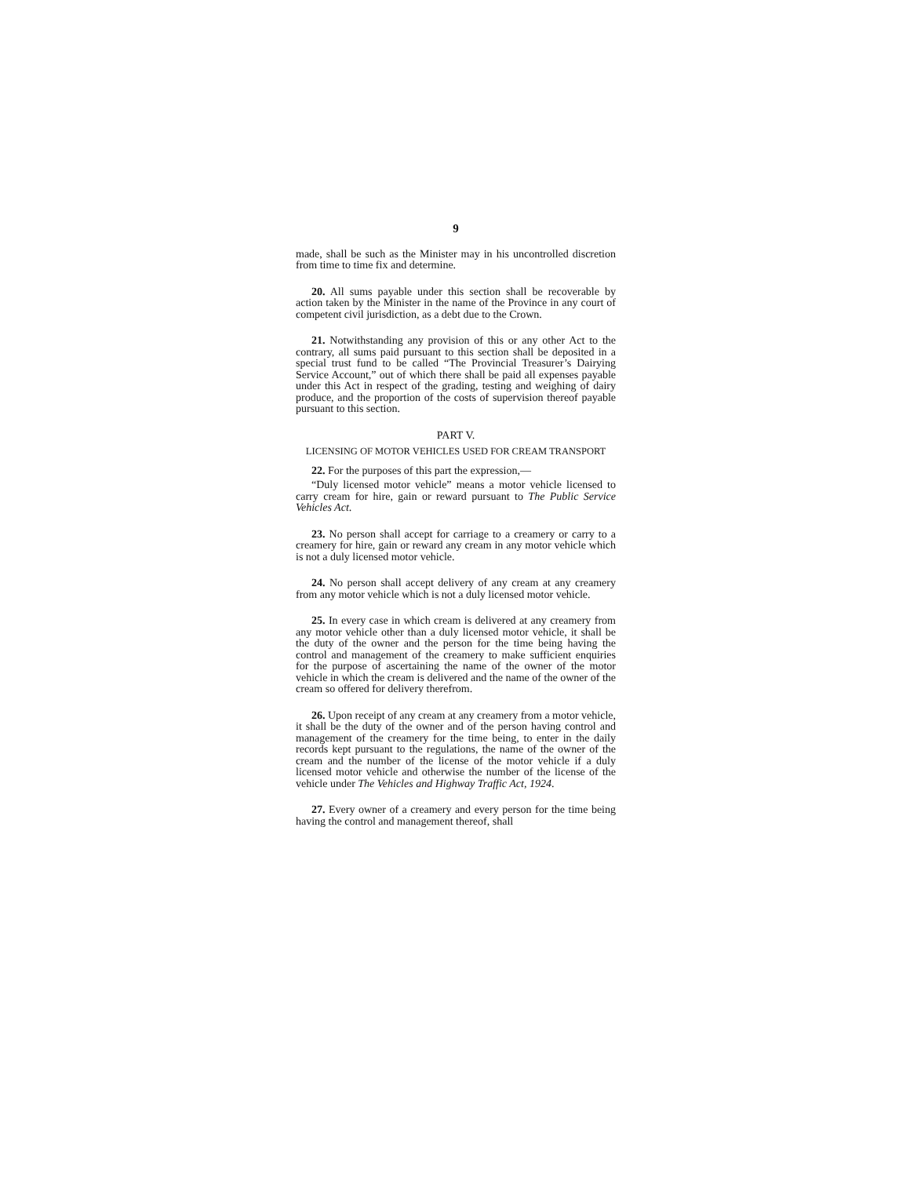9
made, shall be such as the Minister may in his uncontrolled discretion from time to time fix and determine.
20. All sums payable under this section shall be recoverable by action taken by the Minister in the name of the Province in any court of competent civil jurisdiction, as a debt due to the Crown.
21. Notwithstanding any provision of this or any other Act to the contrary, all sums paid pursuant to this section shall be deposited in a special trust fund to be called “The Provincial Treasurer’s Dairying Service Account,” out of which there shall be paid all expenses payable under this Act in respect of the grading, testing and weighing of dairy produce, and the proportion of the costs of supervision thereof payable pursuant to this section.
PART V.
LICENSING OF MOTOR VEHICLES USED FOR CREAM TRANSPORT
22. For the purposes of this part the expression,—
“Duly licensed motor vehicle” means a motor vehicle licensed to carry cream for hire, gain or reward pursuant to The Public Service Vehicles Act.
23. No person shall accept for carriage to a creamery or carry to a creamery for hire, gain or reward any cream in any motor vehicle which is not a duly licensed motor vehicle.
24. No person shall accept delivery of any cream at any creamery from any motor vehicle which is not a duly licensed motor vehicle.
25. In every case in which cream is delivered at any creamery from any motor vehicle other than a duly licensed motor vehicle, it shall be the duty of the owner and the person for the time being having the control and management of the creamery to make sufficient enquiries for the purpose of ascertaining the name of the owner of the motor vehicle in which the cream is delivered and the name of the owner of the cream so offered for delivery therefrom.
26. Upon receipt of any cream at any creamery from a motor vehicle, it shall be the duty of the owner and of the person having control and management of the creamery for the time being, to enter in the daily records kept pursuant to the regulations, the name of the owner of the cream and the number of the license of the motor vehicle if a duly licensed motor vehicle and otherwise the number of the license of the vehicle under The Vehicles and Highway Traffic Act, 1924.
27. Every owner of a creamery and every person for the time being having the control and management thereof, shall